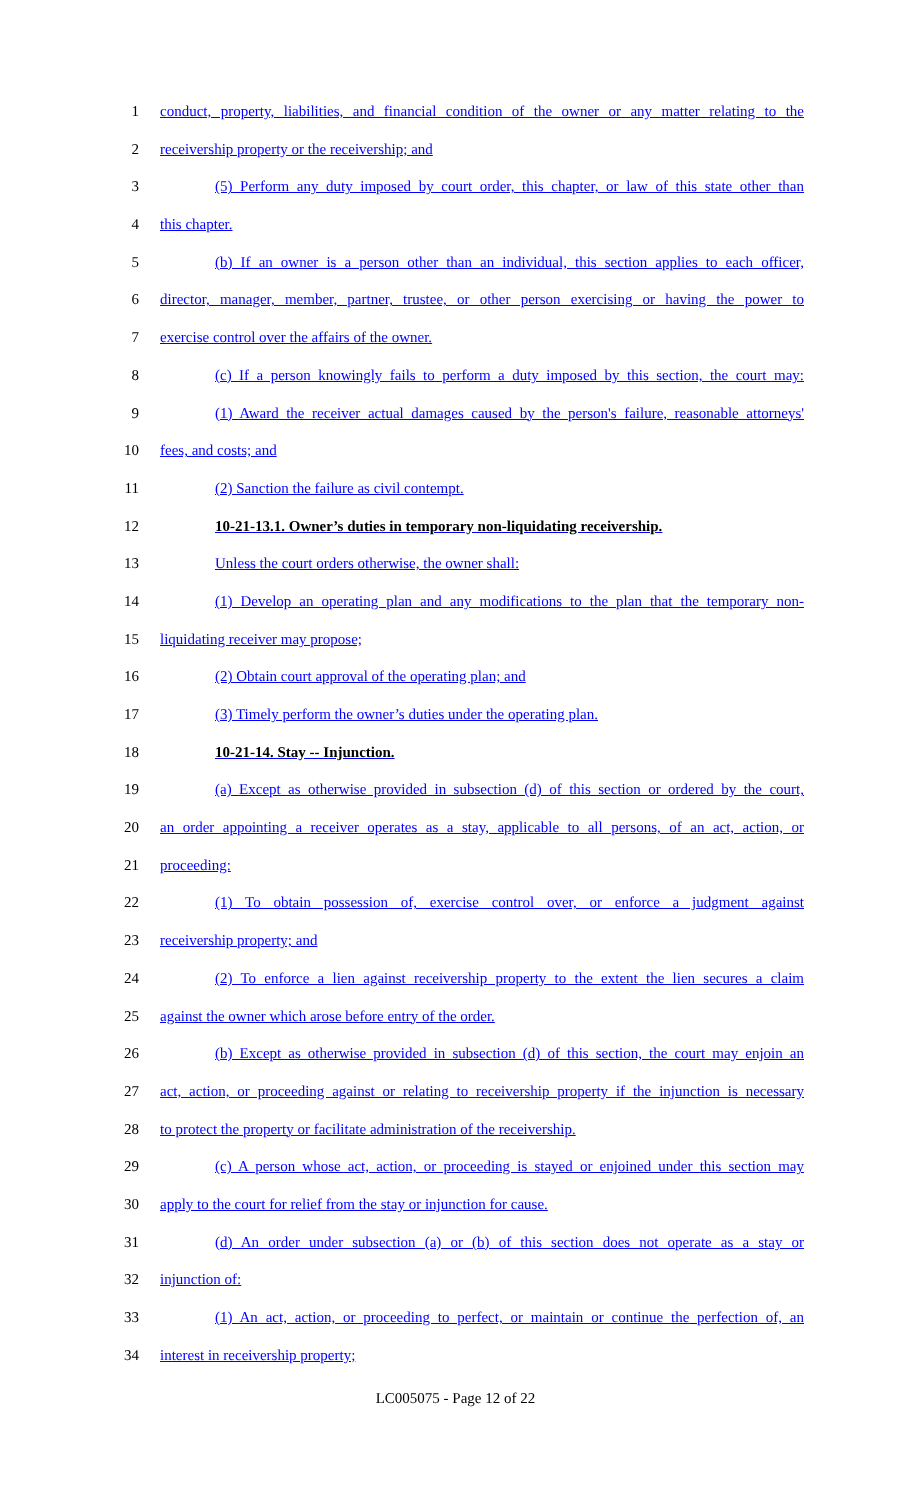1 conduct, property, liabilities, and financial condition of the owner or any matter relating to the
2 receivership property or the receivership; and
3 (5) Perform any duty imposed by court order, this chapter, or law of this state other than
4 this chapter.
5 (b) If an owner is a person other than an individual, this section applies to each officer,
6 director, manager, member, partner, trustee, or other person exercising or having the power to
7 exercise control over the affairs of the owner.
8 (c) If a person knowingly fails to perform a duty imposed by this section, the court may:
9 (1) Award the receiver actual damages caused by the person's failure, reasonable attorneys'
10 fees, and costs; and
11 (2) Sanction the failure as civil contempt.
12 10-21-13.1. Owner’s duties in temporary non-liquidating receivership.
13 Unless the court orders otherwise, the owner shall:
14 (1) Develop an operating plan and any modifications to the plan that the temporary non-
15 liquidating receiver may propose;
16 (2) Obtain court approval of the operating plan; and
17 (3) Timely perform the owner’s duties under the operating plan.
18 10-21-14. Stay -- Injunction.
19 (a) Except as otherwise provided in subsection (d) of this section or ordered by the court,
20 an order appointing a receiver operates as a stay, applicable to all persons, of an act, action, or
21 proceeding:
22 (1) To obtain possession of, exercise control over, or enforce a judgment against
23 receivership property; and
24 (2) To enforce a lien against receivership property to the extent the lien secures a claim
25 against the owner which arose before entry of the order.
26 (b) Except as otherwise provided in subsection (d) of this section, the court may enjoin an
27 act, action, or proceeding against or relating to receivership property if the injunction is necessary
28 to protect the property or facilitate administration of the receivership.
29 (c) A person whose act, action, or proceeding is stayed or enjoined under this section may
30 apply to the court for relief from the stay or injunction for cause.
31 (d) An order under subsection (a) or (b) of this section does not operate as a stay or
32 injunction of:
33 (1) An act, action, or proceeding to perfect, or maintain or continue the perfection of, an
34 interest in receivership property;
LC005075 - Page 12 of 22